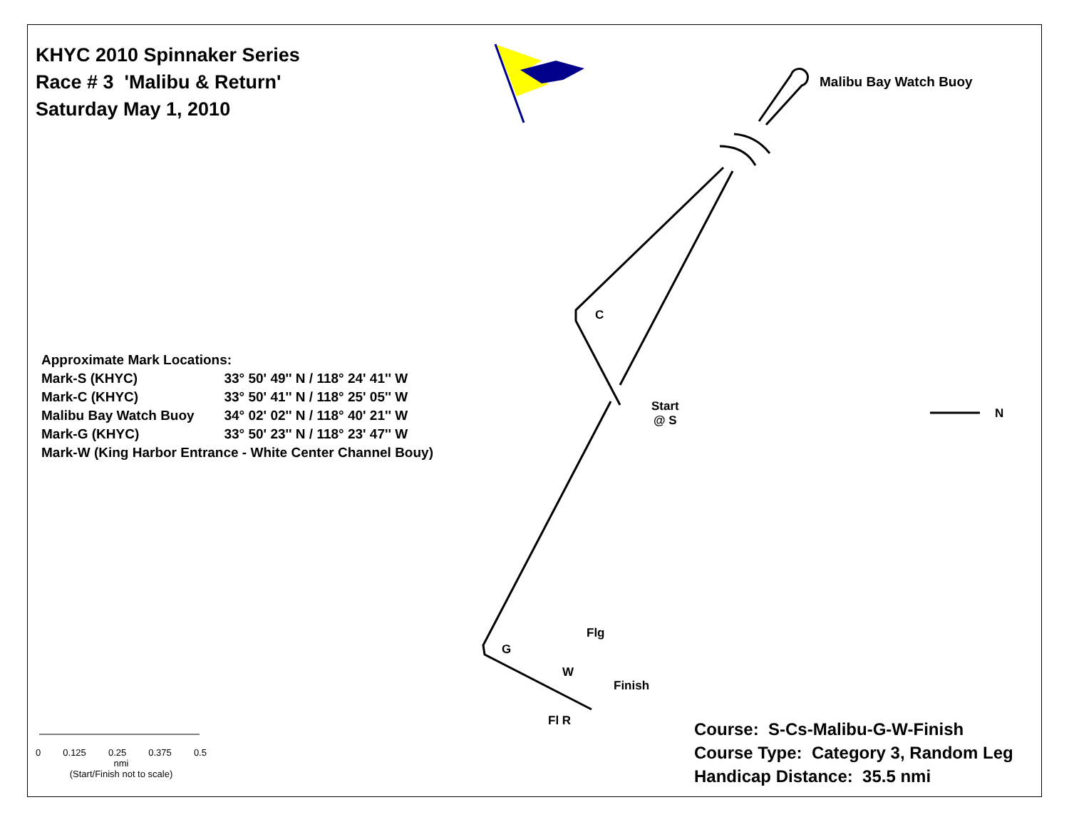KHYC 2010 Spinnaker Series
Race # 3 'Malibu & Return'
Saturday May 1, 2010
Malibu Bay Watch Buoy
C
Start
@ S
N
Flg
G
W
Finish
Fl R
| Approximate Mark Locations: | |
| Mark-S (KHYC) | 33° 50' 49'' N / 118° 24' 41'' W |
| Mark-C (KHYC) | 33° 50' 41'' N / 118° 25' 05'' W |
| Malibu Bay Watch Buoy | 34° 02' 02'' N / 118° 40' 21'' W |
| Mark-G (KHYC) | 33° 50' 23'' N / 118° 23' 47'' W |
| Mark-W (King Harbor Entrance - White Center Channel Bouy) | |
0 0.125 0.25 0.375 0.5
nmi
(Start/Finish not to scale)
Course: S-Cs-Malibu-G-W-Finish
Course Type: Category 3, Random Leg
Handicap Distance: 35.5 nmi